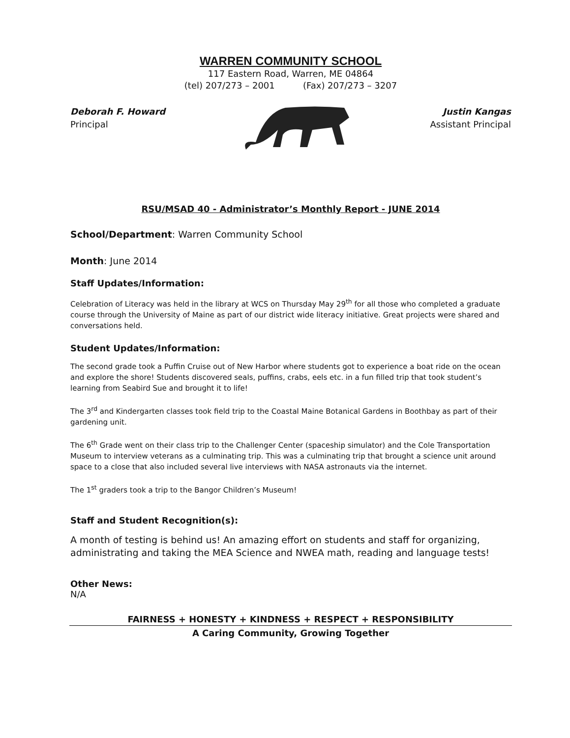WARREN COMMUNITY SCHOOL
117 Eastern Road, Warren, ME 04864
(tel) 207/273 – 2001 (Fax) 207/273 – 3207
Deborah F. Howard
Principal
Justin Kangas
Assistant Principal
RSU/MSAD 40 - Administrator’s Monthly Report - JUNE 2014
School/Department: Warren Community School
Month: June 2014
Staff Updates/Information:
Celebration of Literacy was held in the library at WCS on Thursday May 29<sup>th</sup> for all those who completed a graduate course through the University of Maine as part of our district wide literacy initiative. Great projects were shared and conversations held.
Student Updates/Information:
The second grade took a Puffin Cruise out of New Harbor where students got to experience a boat ride on the ocean and explore the shore! Students discovered seals, puffins, crabs, eels etc. in a fun filled trip that took student’s learning from Seabird Sue and brought it to life!
The 3<sup>rd</sup> and Kindergarten classes took field trip to the Coastal Maine Botanical Gardens in Boothbay as part of their gardening unit.
The 6<sup>th</sup> Grade went on their class trip to the Challenger Center (spaceship simulator) and the Cole Transportation Museum to interview veterans as a culminating trip. This was a culminating trip that brought a science unit around space to a close that also included several live interviews with NASA astronauts via the internet.
The 1<sup>st</sup> graders took a trip to the Bangor Children’s Museum!
Staff and Student Recognition(s):
A month of testing is behind us! An amazing effort on students and staff for organizing, administrating and taking the MEA Science and NWEA math, reading and language tests!
Other News:
N/A
FAIRNESS + HONESTY + KINDNESS + RESPECT + RESPONSIBILITY
A Caring Community, Growing Together